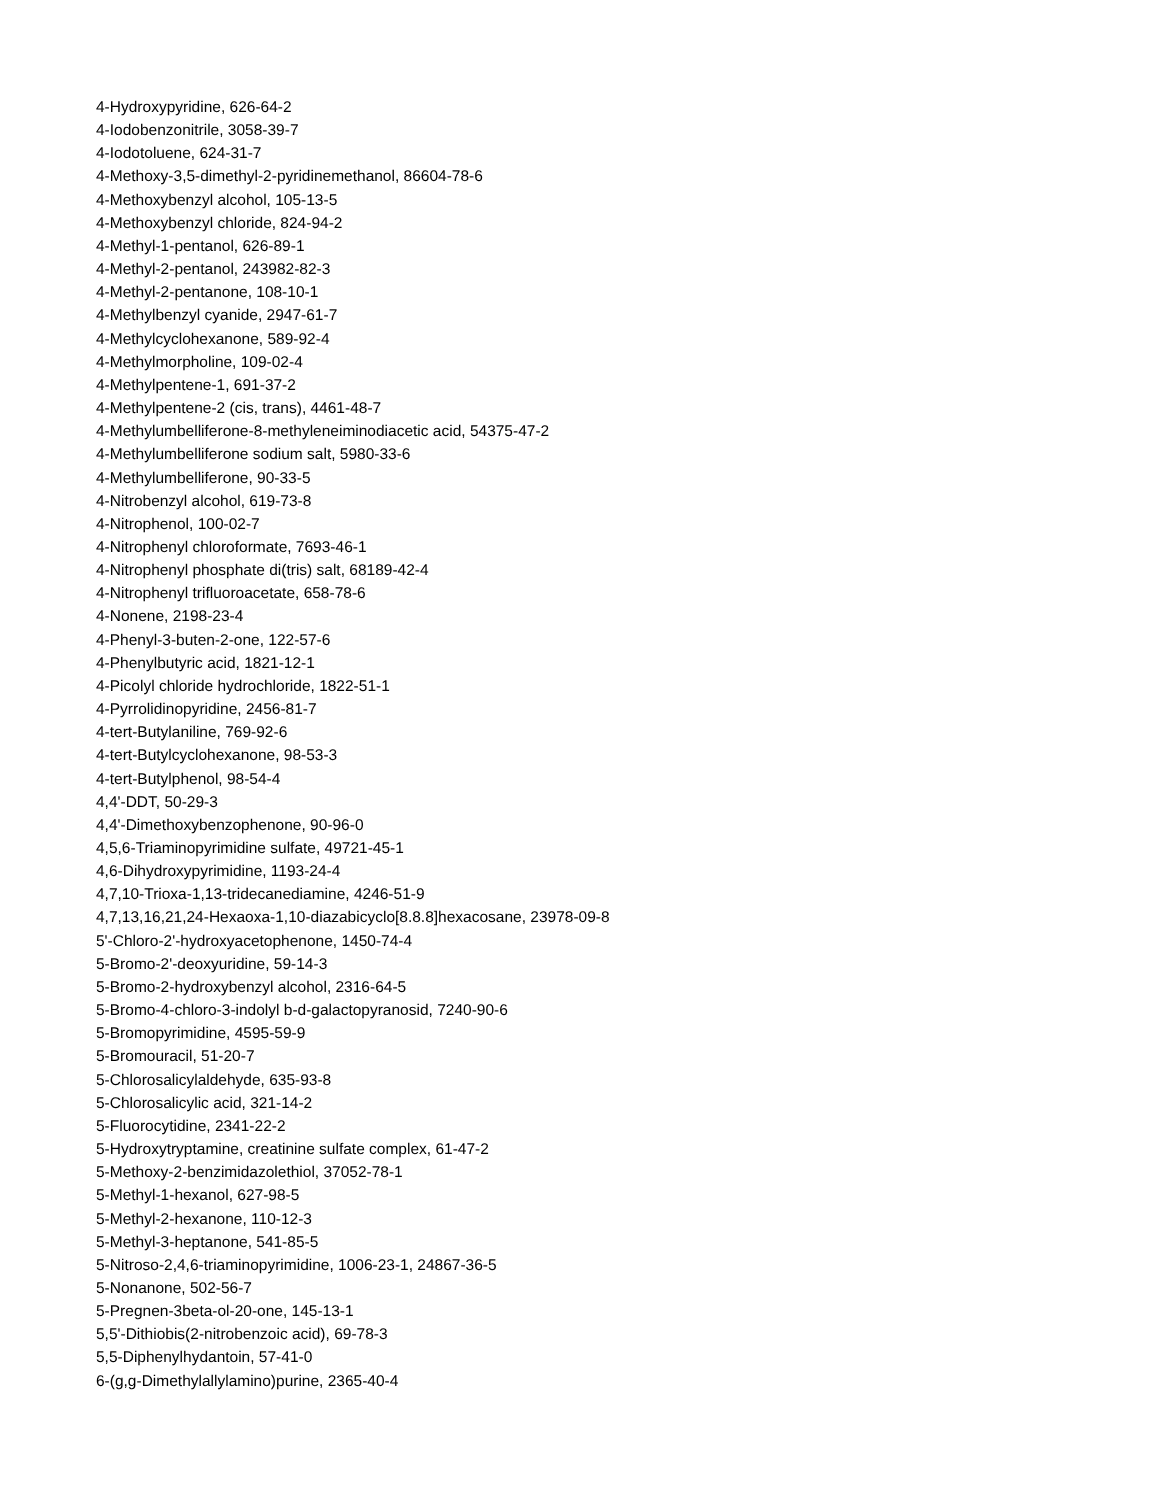4-Hydroxypyridine, 626-64-2
4-Iodobenzonitrile, 3058-39-7
4-Iodotoluene, 624-31-7
4-Methoxy-3,5-dimethyl-2-pyridinemethanol, 86604-78-6
4-Methoxybenzyl alcohol, 105-13-5
4-Methoxybenzyl chloride, 824-94-2
4-Methyl-1-pentanol, 626-89-1
4-Methyl-2-pentanol, 243982-82-3
4-Methyl-2-pentanone, 108-10-1
4-Methylbenzyl cyanide, 2947-61-7
4-Methylcyclohexanone, 589-92-4
4-Methylmorpholine, 109-02-4
4-Methylpentene-1, 691-37-2
4-Methylpentene-2 (cis, trans), 4461-48-7
4-Methylumbelliferone-8-methyleneiminodiacetic acid, 54375-47-2
4-Methylumbelliferone sodium salt, 5980-33-6
4-Methylumbelliferone, 90-33-5
4-Nitrobenzyl alcohol, 619-73-8
4-Nitrophenol, 100-02-7
4-Nitrophenyl chloroformate, 7693-46-1
4-Nitrophenyl phosphate di(tris) salt, 68189-42-4
4-Nitrophenyl trifluoroacetate, 658-78-6
4-Nonene, 2198-23-4
4-Phenyl-3-buten-2-one, 122-57-6
4-Phenylbutyric acid, 1821-12-1
4-Picolyl chloride hydrochloride, 1822-51-1
4-Pyrrolidinopyridine, 2456-81-7
4-tert-Butylaniline, 769-92-6
4-tert-Butylcyclohexanone, 98-53-3
4-tert-Butylphenol, 98-54-4
4,4'-DDT, 50-29-3
4,4'-Dimethoxybenzophenone, 90-96-0
4,5,6-Triaminopyrimidine sulfate, 49721-45-1
4,6-Dihydroxypyrimidine, 1193-24-4
4,7,10-Trioxa-1,13-tridecanediamine, 4246-51-9
4,7,13,16,21,24-Hexaoxa-1,10-diazabicyclo[8.8.8]hexacosane, 23978-09-8
5'-Chloro-2'-hydroxyacetophenone, 1450-74-4
5-Bromo-2'-deoxyuridine, 59-14-3
5-Bromo-2-hydroxybenzyl alcohol, 2316-64-5
5-Bromo-4-chloro-3-indolyl b-d-galactopyranosid, 7240-90-6
5-Bromopyrimidine, 4595-59-9
5-Bromouracil, 51-20-7
5-Chlorosalicylaldehyde, 635-93-8
5-Chlorosalicylic acid, 321-14-2
5-Fluorocytidine, 2341-22-2
5-Hydroxytryptamine, creatinine sulfate complex, 61-47-2
5-Methoxy-2-benzimidazolethiol, 37052-78-1
5-Methyl-1-hexanol, 627-98-5
5-Methyl-2-hexanone, 110-12-3
5-Methyl-3-heptanone, 541-85-5
5-Nitroso-2,4,6-triaminopyrimidine, 1006-23-1, 24867-36-5
5-Nonanone, 502-56-7
5-Pregnen-3beta-ol-20-one, 145-13-1
5,5'-Dithiobis(2-nitrobenzoic acid), 69-78-3
5,5-Diphenylhydantoin, 57-41-0
6-(g,g-Dimethylallylamino)purine, 2365-40-4